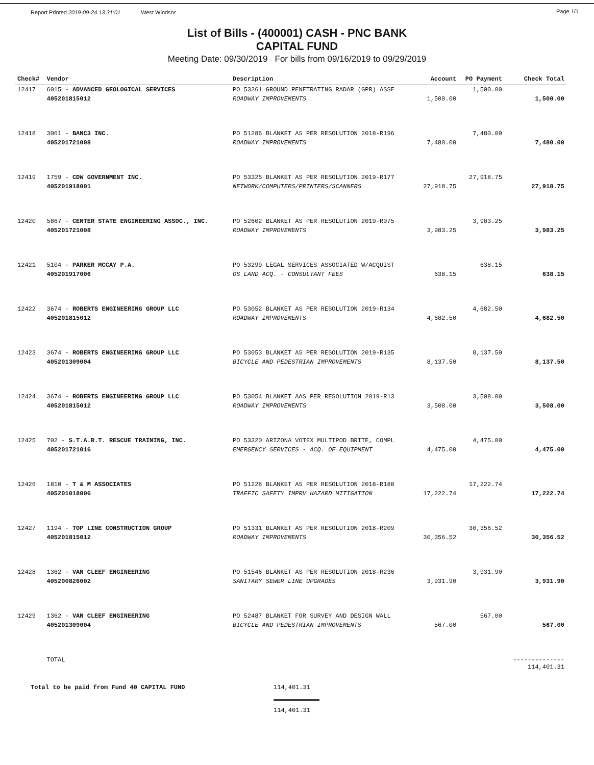Report Printed 2019-09-24 13:31:01 West Windsor
Page 1/1
List of Bills - (400001) CASH - PNC BANK
CAPITAL FUND
Meeting Date: 09/30/2019 For bills from 09/16/2019 to 09/29/2019
| Check# | Vendor | Description | Account | PO Payment | Check Total |
| --- | --- | --- | --- | --- | --- |
| 12417 | 6015 - ADVANCED GEOLOGICAL SERVICES | PO 53261 GROUND PENETRATING RADAR (GPR) ASSE | | 1,500.00 | |
| | 405201815012 | ROADWAY IMPROVEMENTS | 1,500.00 | | 1,500.00 |
| 12418 | 3061 - BANC3 INC. | PO 51286 BLANKET AS PER RESOLUTION 2018-R196 | | 7,480.00 | |
| | 405201721008 | ROADWAY IMPROVEMENTS | 7,480.00 | | 7,480.00 |
| 12419 | 1759 - CDW GOVERNMENT INC. | PO 53325 BLANKET AS PER RESOLUTION 2019-R177 | | 27,918.75 | |
| | 405201918001 | NETWORK/COMPUTERS/PRINTERS/SCANNERS | 27,918.75 | | 27,918.75 |
| 12420 | 5867 - CENTER STATE ENGINEERING ASSOC., INC. | PO 52602 BLANKET AS PER RESOLUTION 2019-R075 | | 3,983.25 | |
| | 405201721008 | ROADWAY IMPROVEMENTS | 3,983.25 | | 3,983.25 |
| 12421 | 5104 - PARKER MCCAY P.A. | PO 53299 LEGAL SERVICES ASSOCIATED W/ACQUIST | | 638.15 | |
| | 405201917006 | OS LAND ACQ. - CONSULTANT FEES | 638.15 | | 638.15 |
| 12422 | 3674 - ROBERTS ENGINEERING GROUP LLC | PO 53052 BLANKET AS PER RESOLUTION 2019-R134 | | 4,682.50 | |
| | 405201815012 | ROADWAY IMPROVEMENTS | 4,682.50 | | 4,682.50 |
| 12423 | 3674 - ROBERTS ENGINEERING GROUP LLC | PO 53053 BLANKET AS PER RESOLUTION 2019-R135 | | 8,137.50 | |
| | 405201309004 | BICYCLE AND PEDESTRIAN IMPROVEMENTS | 8,137.50 | | 8,137.50 |
| 12424 | 3674 - ROBERTS ENGINEERING GROUP LLC | PO 53054 BLANKET AAS PER RESOLUTION 2019-R13 | | 3,508.00 | |
| | 405201815012 | ROADWAY IMPROVEMENTS | 3,508.00 | | 3,508.00 |
| 12425 | 702 - S.T.A.R.T. RESCUE TRAINING, INC. | PO 53320 ARIZONA VOTEX MULTIPOD BRITE, COMPL | | 4,475.00 | |
| | 405201721016 | EMERGENCY SERVICES - ACQ. OF EQUIPMENT | 4,475.00 | | 4,475.00 |
| 12426 | 1810 - T & M ASSOCIATES | PO 51228 BLANKET AS PER RESOLUTION 2018-R188 | | 17,222.74 | |
| | 405201018006 | TRAFFIC SAFETY IMPRV HAZARD MITIGATION | 17,222.74 | | 17,222.74 |
| 12427 | 1194 - TOP LINE CONSTRUCTION GROUP | PO 51331 BLANKET AS PER RESOLUTION 2018-R209 | | 30,356.52 | |
| | 405201815012 | ROADWAY IMPROVEMENTS | 30,356.52 | | 30,356.52 |
| 12428 | 1362 - VAN CLEEF ENGINEERING | PO 51546 BLANKET AS PER RESOLUTION 2018-R236 | | 3,931.90 | |
| | 405200826002 | SANITARY SEWER LINE UPGRADES | 3,931.90 | | 3,931.90 |
| 12429 | 1362 - VAN CLEEF ENGINEERING | PO 52487 BLANKET FOR SURVEY AND DESIGN WALL | | 567.00 | |
| | 405201309004 | BICYCLE AND PEDESTRIAN IMPROVEMENTS | 567.00 | | 567.00 |
| | TOTAL | | | | -------------- 114,401.31 |
Total to be paid from Fund 40 CAPITAL FUND 114,401.31
114,401.31